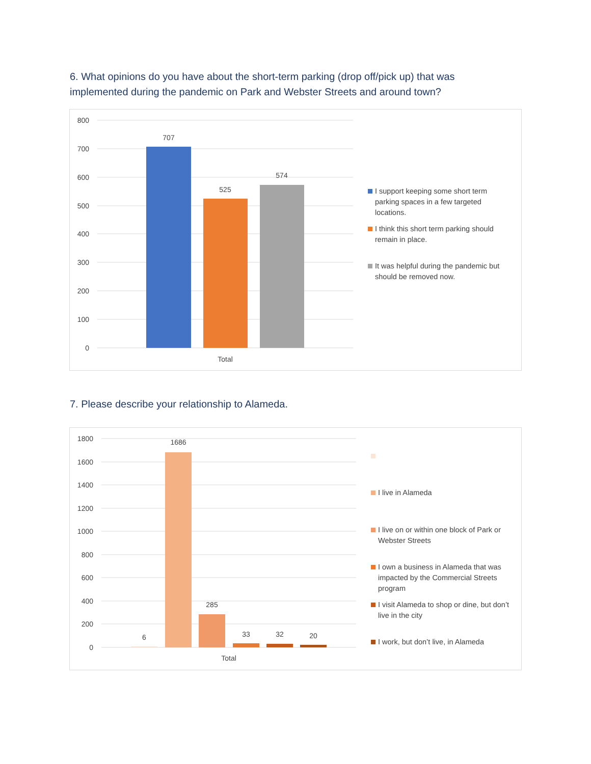6. What opinions do you have about the short-term parking (drop off/pick up) that was implemented during the pandemic on Park and Webster Streets and around town?
800
700
600
500
400
300
200
100
0
707
525
574
Total
I support keeping some short term parking spaces in a few targeted locations.
I think this short term parking should remain in place.
It was helpful during the pandemic but should be removed now.
7. Please describe your relationship to Alameda.
1800
1600
1400
1200
1000
800
600
400
200
0
6
1686
285
33
32
20
Total
I live in Alameda
I live on or within one block of Park or Webster Streets
I own a business in Alameda that was impacted by the Commercial Streets program
I visit Alameda to shop or dine, but don’t live in the city
I work, but don’t live, in Alameda